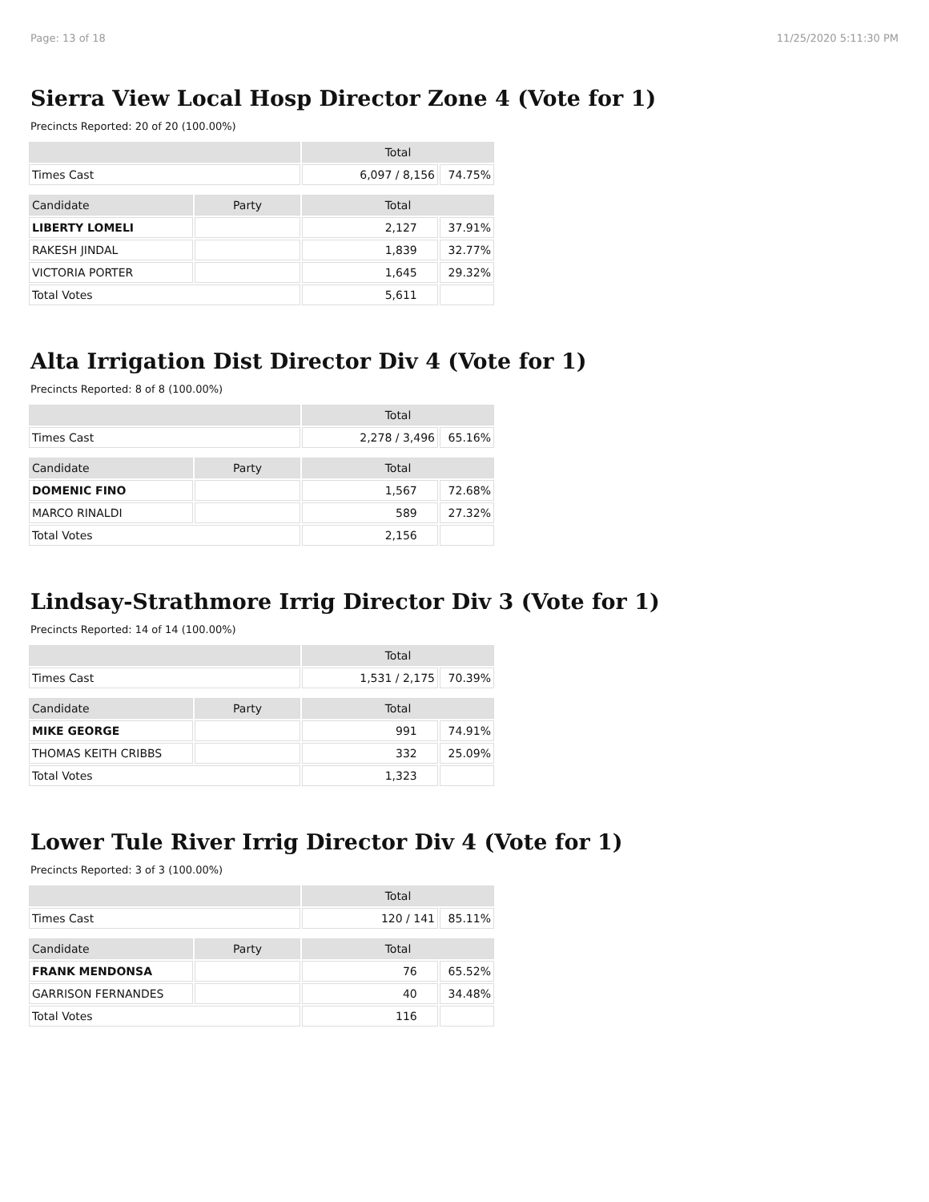Page: 13 of 18 11/25/2020 5:11:30 PM
Sierra View Local Hosp Director Zone 4 (Vote for 1)
Precincts Reported: 20 of 20 (100.00%)
| | | Total | |
| --- | --- | --- | --- |
| Times Cast | | 6,097 / 8,156 | 74.75% |
| Candidate | Party | Total | |
| LIBERTY LOMELI | | 2,127 | 37.91% |
| RAKESH JINDAL | | 1,839 | 32.77% |
| VICTORIA PORTER | | 1,645 | 29.32% |
| Total Votes | | 5,611 | |
Alta Irrigation Dist Director Div 4 (Vote for 1)
Precincts Reported: 8 of 8 (100.00%)
| | | Total | |
| --- | --- | --- | --- |
| Times Cast | | 2,278 / 3,496 | 65.16% |
| Candidate | Party | Total | |
| DOMENIC FINO | | 1,567 | 72.68% |
| MARCO RINALDI | | 589 | 27.32% |
| Total Votes | | 2,156 | |
Lindsay-Strathmore Irrig Director Div 3 (Vote for 1)
Precincts Reported: 14 of 14 (100.00%)
| | | Total | |
| --- | --- | --- | --- |
| Times Cast | | 1,531 / 2,175 | 70.39% |
| Candidate | Party | Total | |
| MIKE GEORGE | | 991 | 74.91% |
| THOMAS KEITH CRIBBS | | 332 | 25.09% |
| Total Votes | | 1,323 | |
Lower Tule River Irrig Director Div 4 (Vote for 1)
Precincts Reported: 3 of 3 (100.00%)
| | | Total | |
| --- | --- | --- | --- |
| Times Cast | | 120 / 141 | 85.11% |
| Candidate | Party | Total | |
| FRANK MENDONSA | | 76 | 65.52% |
| GARRISON FERNANDES | | 40 | 34.48% |
| Total Votes | | 116 | |